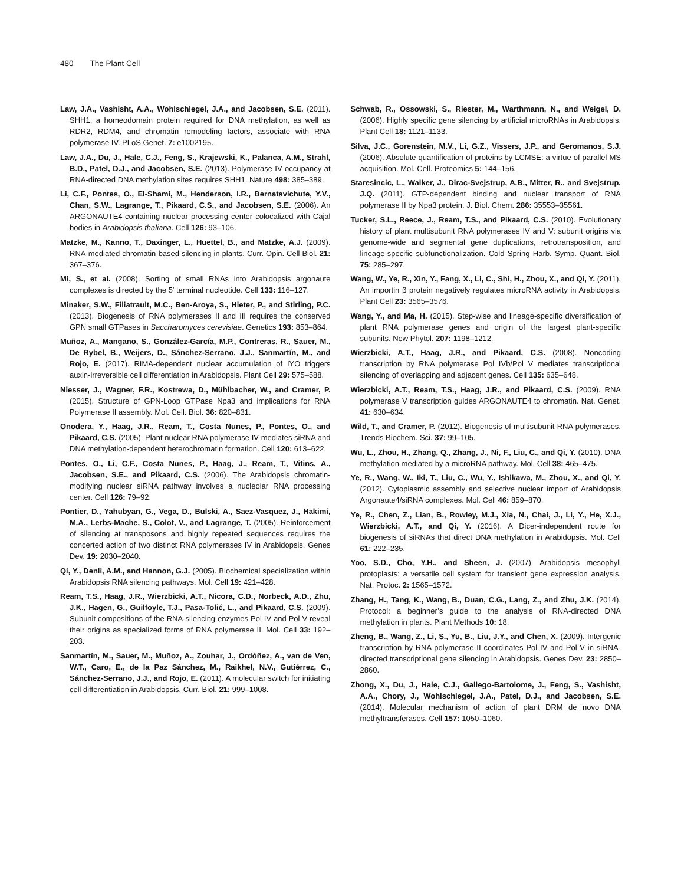480 The Plant Cell
Law, J.A., Vashisht, A.A., Wohlschlegel, J.A., and Jacobsen, S.E. (2011). SHH1, a homeodomain protein required for DNA methylation, as well as RDR2, RDM4, and chromatin remodeling factors, associate with RNA polymerase IV. PLoS Genet. 7: e1002195.
Law, J.A., Du, J., Hale, C.J., Feng, S., Krajewski, K., Palanca, A.M., Strahl, B.D., Patel, D.J., and Jacobsen, S.E. (2013). Polymerase IV occupancy at RNA-directed DNA methylation sites requires SHH1. Nature 498: 385–389.
Li, C.F., Pontes, O., El-Shami, M., Henderson, I.R., Bernatavichute, Y.V., Chan, S.W., Lagrange, T., Pikaard, C.S., and Jacobsen, S.E. (2006). An ARGONAUTE4-containing nuclear processing center colocalized with Cajal bodies in Arabidopsis thaliana. Cell 126: 93–106.
Matzke, M., Kanno, T., Daxinger, L., Huettel, B., and Matzke, A.J. (2009). RNA-mediated chromatin-based silencing in plants. Curr. Opin. Cell Biol. 21: 367–376.
Mi, S., et al. (2008). Sorting of small RNAs into Arabidopsis argonaute complexes is directed by the 5′ terminal nucleotide. Cell 133: 116–127.
Minaker, S.W., Filiatrault, M.C., Ben-Aroya, S., Hieter, P., and Stirling, P.C. (2013). Biogenesis of RNA polymerases II and III requires the conserved GPN small GTPases in Saccharomyces cerevisiae. Genetics 193: 853–864.
Muñoz, A., Mangano, S., González-García, M.P., Contreras, R., Sauer, M., De Rybel, B., Weijers, D., Sánchez-Serrano, J.J., Sanmartín, M., and Rojo, E. (2017). RIMA-dependent nuclear accumulation of IYO triggers auxin-irreversible cell differentiation in Arabidopsis. Plant Cell 29: 575–588.
Niesser, J., Wagner, F.R., Kostrewa, D., Mühlbacher, W., and Cramer, P. (2015). Structure of GPN-Loop GTPase Npa3 and implications for RNA Polymerase II assembly. Mol. Cell. Biol. 36: 820–831.
Onodera, Y., Haag, J.R., Ream, T., Costa Nunes, P., Pontes, O., and Pikaard, C.S. (2005). Plant nuclear RNA polymerase IV mediates siRNA and DNA methylation-dependent heterochromatin formation. Cell 120: 613–622.
Pontes, O., Li, C.F., Costa Nunes, P., Haag, J., Ream, T., Vitins, A., Jacobsen, S.E., and Pikaard, C.S. (2006). The Arabidopsis chromatin-modifying nuclear siRNA pathway involves a nucleolar RNA processing center. Cell 126: 79–92.
Pontier, D., Yahubyan, G., Vega, D., Bulski, A., Saez-Vasquez, J., Hakimi, M.A., Lerbs-Mache, S., Colot, V., and Lagrange, T. (2005). Reinforcement of silencing at transposons and highly repeated sequences requires the concerted action of two distinct RNA polymerases IV in Arabidopsis. Genes Dev. 19: 2030–2040.
Qi, Y., Denli, A.M., and Hannon, G.J. (2005). Biochemical specialization within Arabidopsis RNA silencing pathways. Mol. Cell 19: 421–428.
Ream, T.S., Haag, J.R., Wierzbicki, A.T., Nicora, C.D., Norbeck, A.D., Zhu, J.K., Hagen, G., Guilfoyle, T.J., Pasa-Tolić, L., and Pikaard, C.S. (2009). Subunit compositions of the RNA-silencing enzymes Pol IV and Pol V reveal their origins as specialized forms of RNA polymerase II. Mol. Cell 33: 192–203.
Sanmartín, M., Sauer, M., Muñoz, A., Zouhar, J., Ordóñez, A., van de Ven, W.T., Caro, E., de la Paz Sánchez, M., Raikhel, N.V., Gutiérrez, C., Sánchez-Serrano, J.J., and Rojo, E. (2011). A molecular switch for initiating cell differentiation in Arabidopsis. Curr. Biol. 21: 999–1008.
Schwab, R., Ossowski, S., Riester, M., Warthmann, N., and Weigel, D. (2006). Highly specific gene silencing by artificial microRNAs in Arabidopsis. Plant Cell 18: 1121–1133.
Silva, J.C., Gorenstein, M.V., Li, G.Z., Vissers, J.P., and Geromanos, S.J. (2006). Absolute quantification of proteins by LCMSE: a virtue of parallel MS acquisition. Mol. Cell. Proteomics 5: 144–156.
Staresincic, L., Walker, J., Dirac-Svejstrup, A.B., Mitter, R., and Svejstrup, J.Q. (2011). GTP-dependent binding and nuclear transport of RNA polymerase II by Npa3 protein. J. Biol. Chem. 286: 35553–35561.
Tucker, S.L., Reece, J., Ream, T.S., and Pikaard, C.S. (2010). Evolutionary history of plant multisubunit RNA polymerases IV and V: subunit origins via genome-wide and segmental gene duplications, retrotransposition, and lineage-specific subfunctionalization. Cold Spring Harb. Symp. Quant. Biol. 75: 285–297.
Wang, W., Ye, R., Xin, Y., Fang, X., Li, C., Shi, H., Zhou, X., and Qi, Y. (2011). An importin β protein negatively regulates microRNA activity in Arabidopsis. Plant Cell 23: 3565–3576.
Wang, Y., and Ma, H. (2015). Step-wise and lineage-specific diversification of plant RNA polymerase genes and origin of the largest plant-specific subunits. New Phytol. 207: 1198–1212.
Wierzbicki, A.T., Haag, J.R., and Pikaard, C.S. (2008). Noncoding transcription by RNA polymerase Pol IVb/Pol V mediates transcriptional silencing of overlapping and adjacent genes. Cell 135: 635–648.
Wierzbicki, A.T., Ream, T.S., Haag, J.R., and Pikaard, C.S. (2009). RNA polymerase V transcription guides ARGONAUTE4 to chromatin. Nat. Genet. 41: 630–634.
Wild, T., and Cramer, P. (2012). Biogenesis of multisubunit RNA polymerases. Trends Biochem. Sci. 37: 99–105.
Wu, L., Zhou, H., Zhang, Q., Zhang, J., Ni, F., Liu, C., and Qi, Y. (2010). DNA methylation mediated by a microRNA pathway. Mol. Cell 38: 465–475.
Ye, R., Wang, W., Iki, T., Liu, C., Wu, Y., Ishikawa, M., Zhou, X., and Qi, Y. (2012). Cytoplasmic assembly and selective nuclear import of Arabidopsis Argonaute4/siRNA complexes. Mol. Cell 46: 859–870.
Ye, R., Chen, Z., Lian, B., Rowley, M.J., Xia, N., Chai, J., Li, Y., He, X.J., Wierzbicki, A.T., and Qi, Y. (2016). A Dicer-independent route for biogenesis of siRNAs that direct DNA methylation in Arabidopsis. Mol. Cell 61: 222–235.
Yoo, S.D., Cho, Y.H., and Sheen, J. (2007). Arabidopsis mesophyll protoplasts: a versatile cell system for transient gene expression analysis. Nat. Protoc. 2: 1565–1572.
Zhang, H., Tang, K., Wang, B., Duan, C.G., Lang, Z., and Zhu, J.K. (2014). Protocol: a beginner’s guide to the analysis of RNA-directed DNA methylation in plants. Plant Methods 10: 18.
Zheng, B., Wang, Z., Li, S., Yu, B., Liu, J.Y., and Chen, X. (2009). Intergenic transcription by RNA polymerase II coordinates Pol IV and Pol V in siRNA-directed transcriptional gene silencing in Arabidopsis. Genes Dev. 23: 2850–2860.
Zhong, X., Du, J., Hale, C.J., Gallego-Bartolome, J., Feng, S., Vashisht, A.A., Chory, J., Wohlschlegel, J.A., Patel, D.J., and Jacobsen, S.E. (2014). Molecular mechanism of action of plant DRM de novo DNA methyltransferases. Cell 157: 1050–1060.